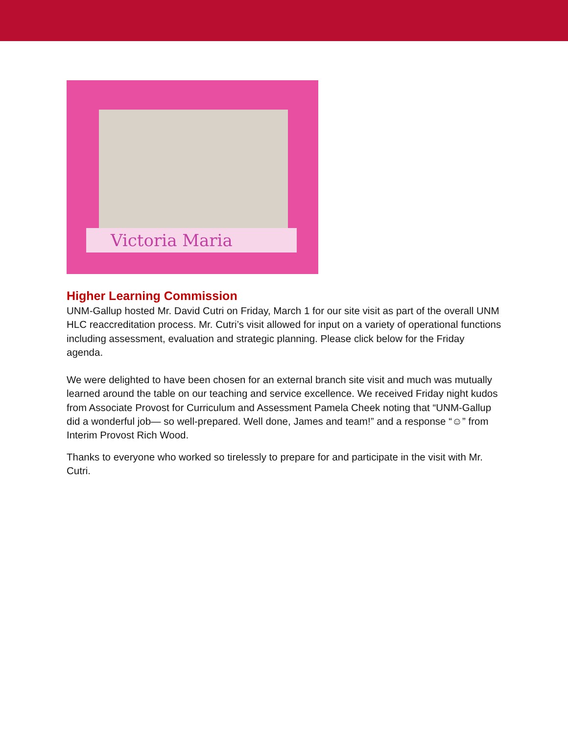Victoria Maria
Higher Learning Commission
UNM-Gallup hosted Mr. David Cutri on Friday, March 1 for our site visit as part of the overall UNM HLC reaccreditation process. Mr. Cutri’s visit allowed for input on a variety of operational functions including assessment, evaluation and strategic planning. Please click below for the Friday agenda.
We were delighted to have been chosen for an external branch site visit and much was mutually learned around the table on our teaching and service excellence. We received Friday night kudos from Associate Provost for Curriculum and Assessment Pamela Cheek noting that “UNM-Gallup did a wonderful job— so well-prepared. Well done, James and team!” and a response “☺” from Interim Provost Rich Wood.
Thanks to everyone who worked so tirelessly to prepare for and participate in the visit with Mr. Cutri.